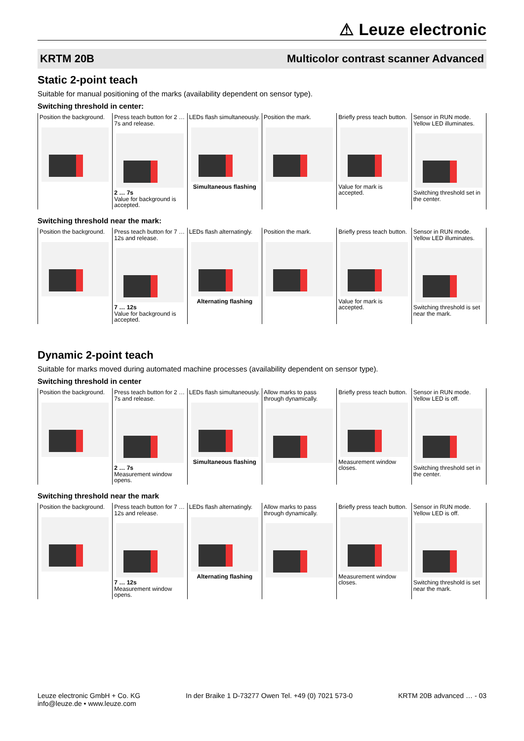⚠ Leuze electronic
KRTM 20B Multicolor contrast scanner Advanced
Static 2-point teach
Suitable for manual positioning of the marks (availability dependent on sensor type).
Switching threshold in center:
| Position the background. | Press teach button for 2 … 7s and release. 2 … 7s Value for background is accepted. | LEDs flash simultaneously. Simultaneous flashing | Position the mark. | Briefly press teach button. Value for mark is accepted. | Sensor in RUN mode. Yellow LED illuminates. Switching threshold set in the center. |
Switching threshold near the mark:
| Position the background. | Press teach button for 7 … 12s and release. 7 … 12s Value for background is accepted. | LEDs flash alternatingly. Alternating flashing | Position the mark. | Briefly press teach button. Value for mark is accepted. | Sensor in RUN mode. Yellow LED illuminates. Switching threshold is set near the mark. |
Dynamic 2-point teach
Suitable for marks moved during automated machine processes (availability dependent on sensor type).
Switching threshold in center
| Position the background. | Press teach button for 2 … 7s and release. 2 … 7s Measurement window opens. | LEDs flash simultaneously. Simultaneous flashing | Allow marks to pass through dynamically. | Briefly press teach button. Measurement window closes. | Sensor in RUN mode. Yellow LED is off. Switching threshold set in the center. |
Switching threshold near the mark
| Position the background. | Press teach button for 7 … 12s and release. 7 … 12s Measurement window opens. | LEDs flash alternatingly. Alternating flashing | Allow marks to pass through dynamically. | Briefly press teach button. Measurement window closes. | Sensor in RUN mode. Yellow LED is off. Switching threshold is set near the mark. |
Leuze electronic GmbH + Co. KG
info@leuze.de • www.leuze.com
In der Braike 1 D-73277 Owen Tel. +49 (0) 7021 573-0
KRTM 20B advanced … - 03